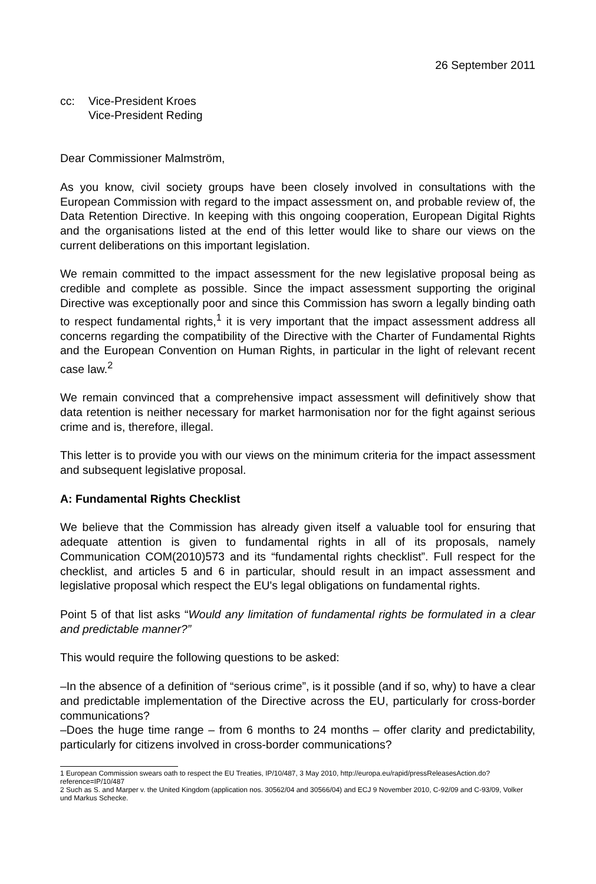26 September 2011
cc: Vice-President Kroes
Vice-President Reding
Dear Commissioner Malmström,
As you know, civil society groups have been closely involved in consultations with the European Commission with regard to the impact assessment on, and probable review of, the Data Retention Directive. In keeping with this ongoing cooperation, European Digital Rights and the organisations listed at the end of this letter would like to share our views on the current deliberations on this important legislation.
We remain committed to the impact assessment for the new legislative proposal being as credible and complete as possible. Since the impact assessment supporting the original Directive was exceptionally poor and since this Commission has sworn a legally binding oath to respect fundamental rights,<sup>1</sup> it is very important that the impact assessment address all concerns regarding the compatibility of the Directive with the Charter of Fundamental Rights and the European Convention on Human Rights, in particular in the light of relevant recent case law.<sup>2</sup>
We remain convinced that a comprehensive impact assessment will definitively show that data retention is neither necessary for market harmonisation nor for the fight against serious crime and is, therefore, illegal.
This letter is to provide you with our views on the minimum criteria for the impact assessment and subsequent legislative proposal.
A: Fundamental Rights Checklist
We believe that the Commission has already given itself a valuable tool for ensuring that adequate attention is given to fundamental rights in all of its proposals, namely Communication COM(2010)573 and its “fundamental rights checklist”. Full respect for the checklist, and articles 5 and 6 in particular, should result in an impact assessment and legislative proposal which respect the EU's legal obligations on fundamental rights.
Point 5 of that list asks “Would any limitation of fundamental rights be formulated in a clear and predictable manner?”
This would require the following questions to be asked:
–In the absence of a definition of “serious crime”, is it possible (and if so, why) to have a clear and predictable implementation of the Directive across the EU, particularly for cross-border communications?
–Does the huge time range – from 6 months to 24 months – offer clarity and predictability, particularly for citizens involved in cross-border communications?
1 European Commission swears oath to respect the EU Treaties, IP/10/487, 3 May 2010, http://europa.eu/rapid/pressReleasesAction.do?reference=IP/10/487
2 Such as S. and Marper v. the United Kingdom (application nos. 30562/04 and 30566/04) and ECJ 9 November 2010, C-92/09 and C-93/09, Volker und Markus Schecke.